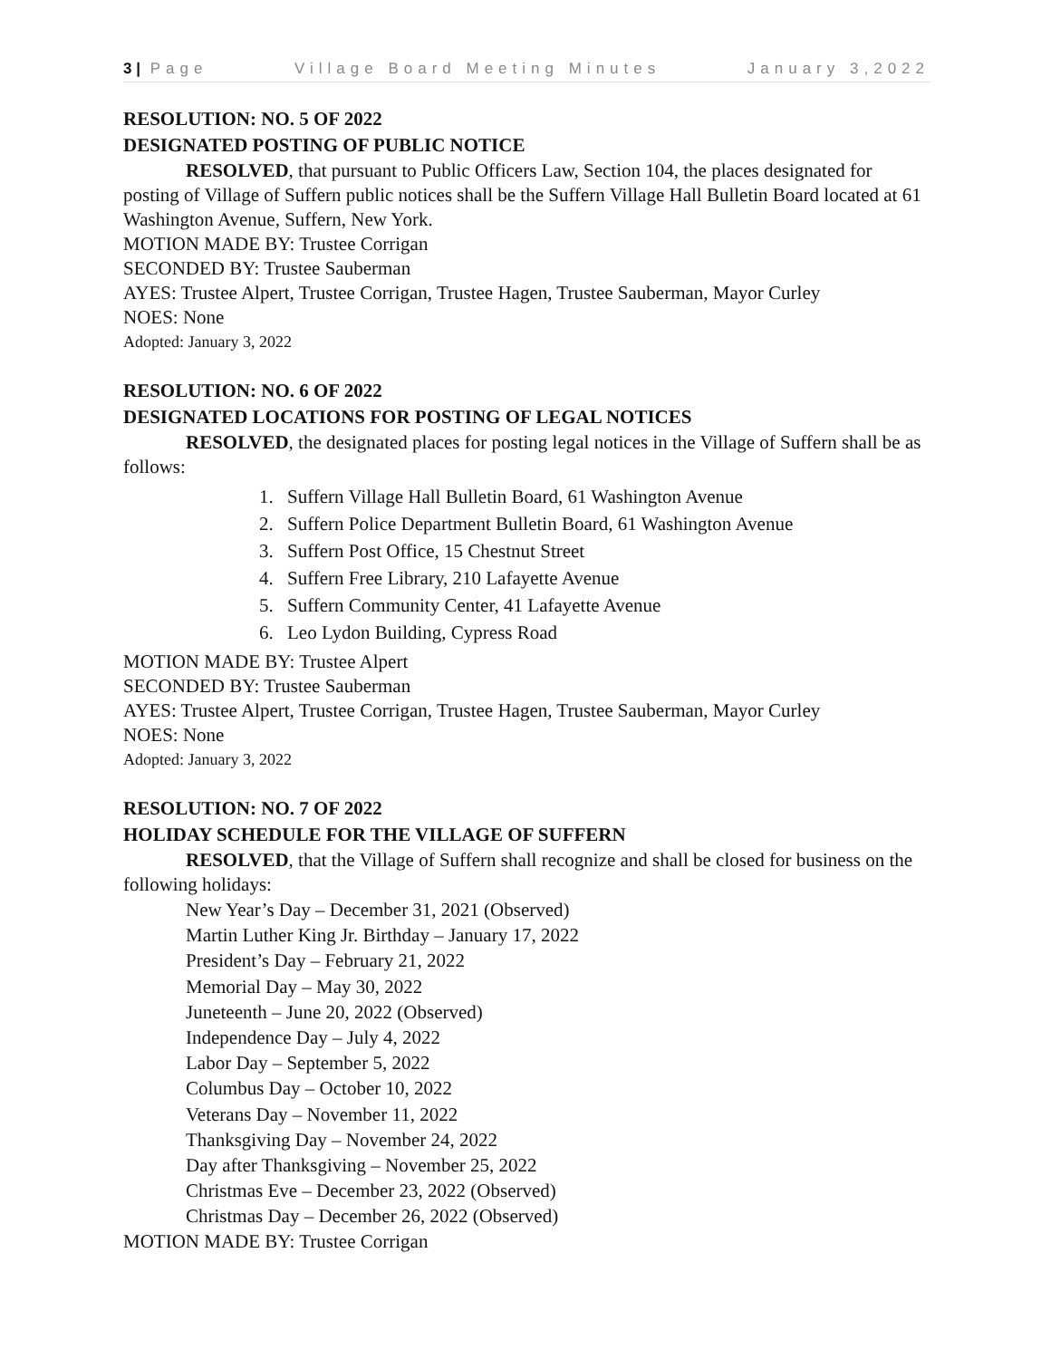3 | Page Village Board Meeting Minutes January 3,2022
RESOLUTION: NO. 5 OF 2022
DESIGNATED POSTING OF PUBLIC NOTICE
RESOLVED, that pursuant to Public Officers Law, Section 104, the places designated for posting of Village of Suffern public notices shall be the Suffern Village Hall Bulletin Board located at 61 Washington Avenue, Suffern, New York.
MOTION MADE BY: Trustee Corrigan
SECONDED BY: Trustee Sauberman
AYES: Trustee Alpert, Trustee Corrigan, Trustee Hagen, Trustee Sauberman, Mayor Curley
NOES: None
Adopted: January 3, 2022
RESOLUTION: NO. 6 OF 2022
DESIGNATED LOCATIONS FOR POSTING OF LEGAL NOTICES
RESOLVED, the designated places for posting legal notices in the Village of Suffern shall be as follows:
1. Suffern Village Hall Bulletin Board, 61 Washington Avenue
2. Suffern Police Department Bulletin Board, 61 Washington Avenue
3. Suffern Post Office, 15 Chestnut Street
4. Suffern Free Library, 210 Lafayette Avenue
5. Suffern Community Center, 41 Lafayette Avenue
6. Leo Lydon Building, Cypress Road
MOTION MADE BY: Trustee Alpert
SECONDED BY: Trustee Sauberman
AYES: Trustee Alpert, Trustee Corrigan, Trustee Hagen, Trustee Sauberman, Mayor Curley
NOES: None
Adopted: January 3, 2022
RESOLUTION: NO. 7 OF 2022
HOLIDAY SCHEDULE FOR THE VILLAGE OF SUFFERN
RESOLVED, that the Village of Suffern shall recognize and shall be closed for business on the following holidays:
New Year’s Day – December 31, 2021 (Observed)
Martin Luther King Jr. Birthday – January 17, 2022
President’s Day – February 21, 2022
Memorial Day – May 30, 2022
Juneteenth – June 20, 2022 (Observed)
Independence Day – July 4, 2022
Labor Day – September 5, 2022
Columbus Day – October 10, 2022
Veterans Day – November 11, 2022
Thanksgiving Day – November 24, 2022
Day after Thanksgiving – November 25, 2022
Christmas Eve – December 23, 2022 (Observed)
Christmas Day – December 26, 2022 (Observed)
MOTION MADE BY: Trustee Corrigan